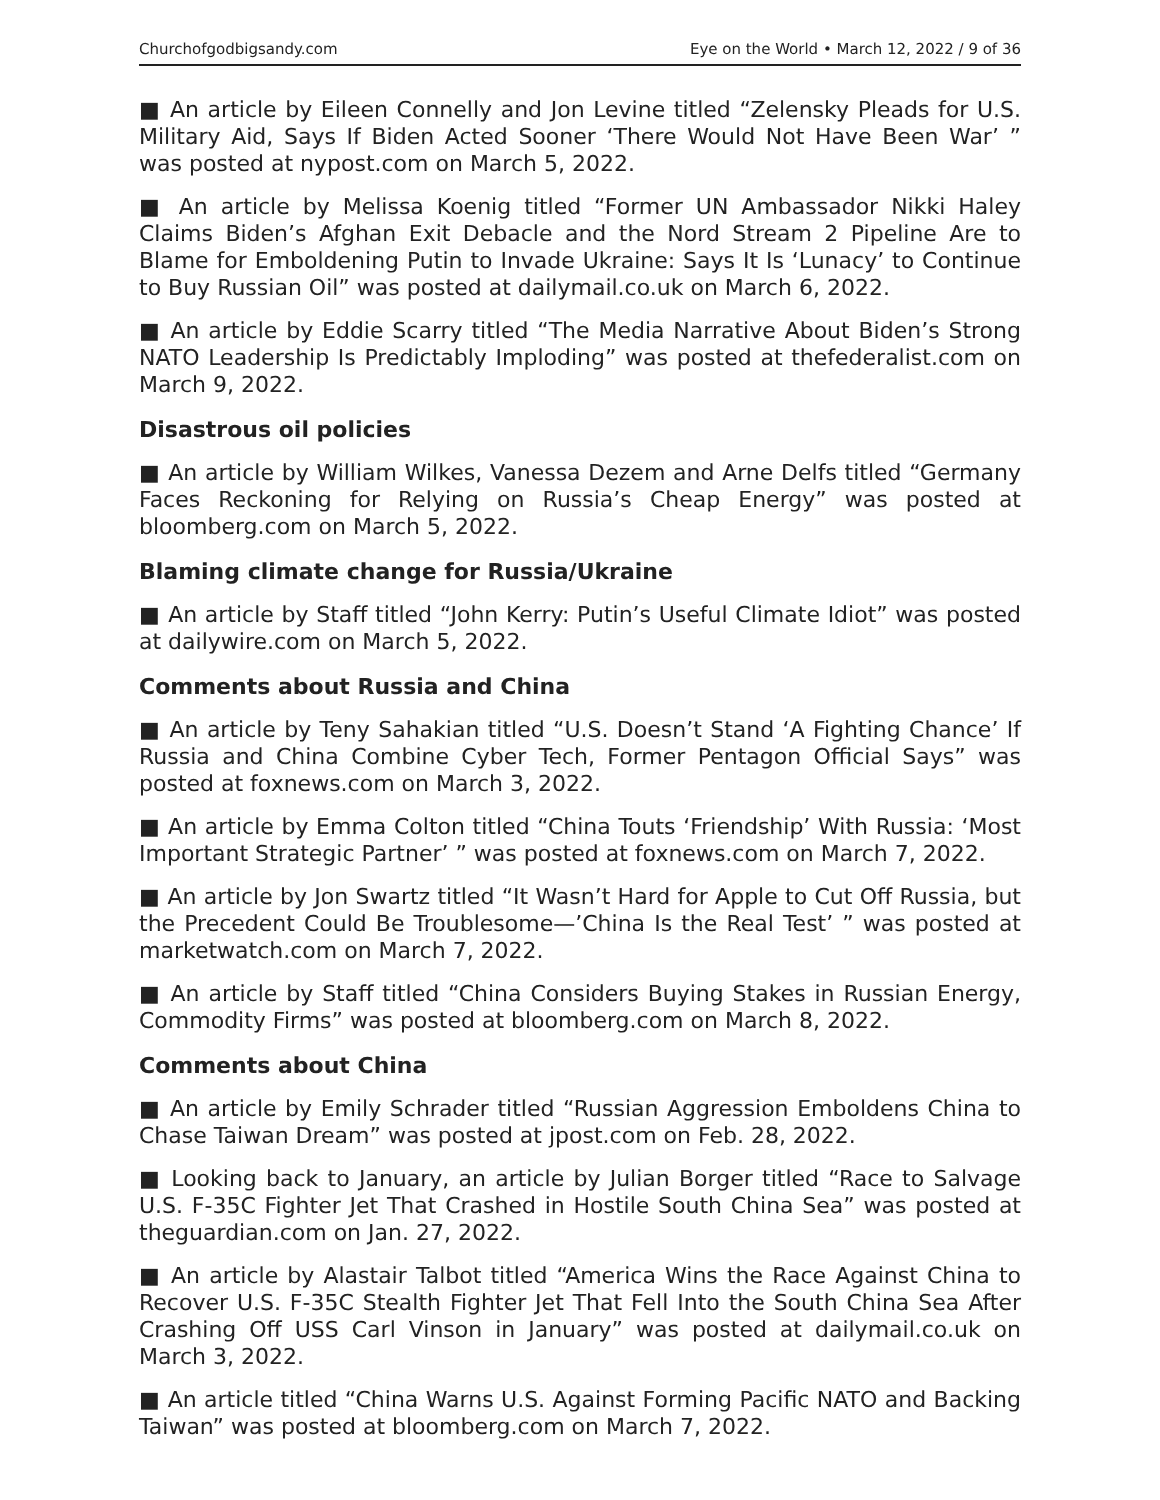Churchofgodbigsandy.com Eye on the World • March 12, 2022 / 9 of 36
■ An article by Eileen Connelly and Jon Levine titled “Zelensky Pleads for U.S. Military Aid, Says If Biden Acted Sooner ‘There Would Not Have Been War’ ” was posted at nypost.com on March 5, 2022.
■ An article by Melissa Koenig titled “Former UN Ambassador Nikki Haley Claims Biden’s Afghan Exit Debacle and the Nord Stream 2 Pipeline Are to Blame for Emboldening Putin to Invade Ukraine: Says It Is ‘Lunacy’ to Continue to Buy Russian Oil” was posted at dailymail.co.uk on March 6, 2022.
■ An article by Eddie Scarry titled “The Media Narrative About Biden’s Strong NATO Leadership Is Predictably Imploding” was posted at thefederalist.com on March 9, 2022.
Disastrous oil policies
■ An article by William Wilkes, Vanessa Dezem and Arne Delfs titled “Germany Faces Reckoning for Relying on Russia’s Cheap Energy” was posted at bloomberg.com on March 5, 2022.
Blaming climate change for Russia/Ukraine
■ An article by Staff titled “John Kerry: Putin’s Useful Climate Idiot” was posted at dailywire.com on March 5, 2022.
Comments about Russia and China
■ An article by Teny Sahakian titled “U.S. Doesn’t Stand ‘A Fighting Chance’ If Russia and China Combine Cyber Tech, Former Pentagon Official Says” was posted at foxnews.com on March 3, 2022.
■ An article by Emma Colton titled “China Touts ‘Friendship’ With Russia: ‘Most Important Strategic Partner’ ” was posted at foxnews.com on March 7, 2022.
■ An article by Jon Swartz titled “It Wasn’t Hard for Apple to Cut Off Russia, but the Precedent Could Be Troublesome—’China Is the Real Test’ ” was posted at marketwatch.com on March 7, 2022.
■ An article by Staff titled “China Considers Buying Stakes in Russian Energy, Commodity Firms” was posted at bloomberg.com on March 8, 2022.
Comments about China
■ An article by Emily Schrader titled “Russian Aggression Emboldens China to Chase Taiwan Dream” was posted at jpost.com on Feb. 28, 2022.
■ Looking back to January, an article by Julian Borger titled “Race to Salvage U.S. F-35C Fighter Jet That Crashed in Hostile South China Sea” was posted at theguardian.com on Jan. 27, 2022.
■ An article by Alastair Talbot titled “America Wins the Race Against China to Recover U.S. F-35C Stealth Fighter Jet That Fell Into the South China Sea After Crashing Off USS Carl Vinson in January” was posted at dailymail.co.uk on March 3, 2022.
■ An article titled “China Warns U.S. Against Forming Pacific NATO and Backing Taiwan” was posted at bloomberg.com on March 7, 2022.